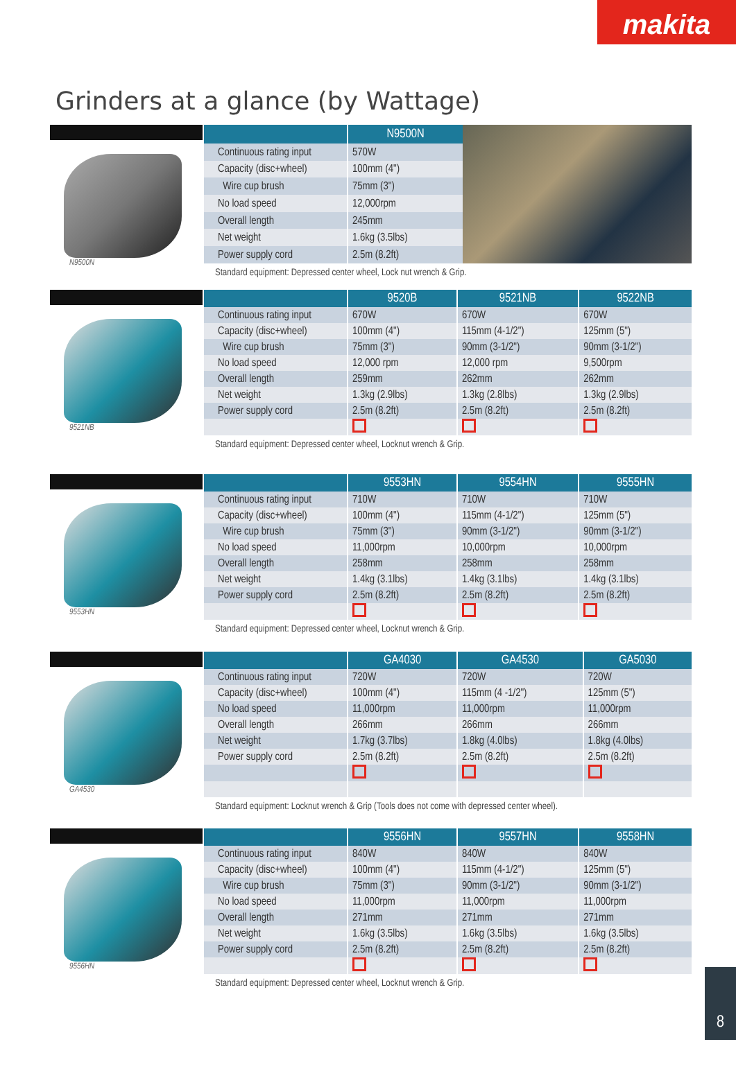makita
Grinders at a glance (by Wattage)
N9500N
| | N9500N |
| --- | --- |
| Continuous rating input | 570W |
| Capacity (disc+wheel) | 100mm (4") |
| Wire cup brush | 75mm (3") |
| No load speed | 12,000rpm |
| Overall length | 245mm |
| Net weight | 1.6kg (3.5lbs) |
| Power supply cord | 2.5m (8.2ft) |
Standard equipment: Depressed center wheel, Lock nut wrench & Grip.
9521NB
| | 9520B | 9521NB | 9522NB |
| --- | --- | --- | --- |
| Continuous rating input | 670W | 670W | 670W |
| Capacity (disc+wheel) | 100mm (4") | 115mm (4-1/2") | 125mm (5") |
| Wire cup brush | 75mm (3") | 90mm (3-1/2") | 90mm (3-1/2") |
| No load speed | 12,000 rpm | 12,000 rpm | 9,500rpm |
| Overall length | 259mm | 262mm | 262mm |
| Net weight | 1.3kg (2.9lbs) | 1.3kg (2.8lbs) | 1.3kg (2.9lbs) |
| Power supply cord | 2.5m (8.2ft) | 2.5m (8.2ft) | 2.5m (8.2ft) |
Standard equipment: Depressed center wheel, Locknut wrench & Grip.
9553HN
| | 9553HN | 9554HN | 9555HN |
| --- | --- | --- | --- |
| Continuous rating input | 710W | 710W | 710W |
| Capacity (disc+wheel) | 100mm (4") | 115mm (4-1/2") | 125mm (5") |
| Wire cup brush | 75mm (3") | 90mm (3-1/2") | 90mm (3-1/2") |
| No load speed | 11,000rpm | 10,000rpm | 10,000rpm |
| Overall length | 258mm | 258mm | 258mm |
| Net weight | 1.4kg (3.1lbs) | 1.4kg (3.1lbs) | 1.4kg (3.1lbs) |
| Power supply cord | 2.5m (8.2ft) | 2.5m (8.2ft) | 2.5m (8.2ft) |
Standard equipment: Depressed center wheel, Locknut wrench & Grip.
GA4530
| | GA4030 | GA4530 | GA5030 |
| --- | --- | --- | --- |
| Continuous rating input | 720W | 720W | 720W |
| Capacity (disc+wheel) | 100mm (4") | 115mm (4 -1/2") | 125mm (5") |
| No load speed | 11,000rpm | 11,000rpm | 11,000rpm |
| Overall length | 266mm | 266mm | 266mm |
| Net weight | 1.7kg (3.7lbs) | 1.8kg (4.0lbs) | 1.8kg (4.0lbs) |
| Power supply cord | 2.5m (8.2ft) | 2.5m (8.2ft) | 2.5m (8.2ft) |
Standard equipment: Locknut wrench & Grip (Tools does not come with depressed center wheel).
9556HN
| | 9556HN | 9557HN | 9558HN |
| --- | --- | --- | --- |
| Continuous rating input | 840W | 840W | 840W |
| Capacity (disc+wheel) | 100mm (4") | 115mm (4-1/2") | 125mm (5") |
| Wire cup brush | 75mm (3") | 90mm (3-1/2") | 90mm (3-1/2") |
| No load speed | 11,000rpm | 11,000rpm | 11,000rpm |
| Overall length | 271mm | 271mm | 271mm |
| Net weight | 1.6kg (3.5lbs) | 1.6kg (3.5lbs) | 1.6kg (3.5lbs) |
| Power supply cord | 2.5m (8.2ft) | 2.5m (8.2ft) | 2.5m (8.2ft) |
Standard equipment: Depressed center wheel, Locknut wrench & Grip.
8